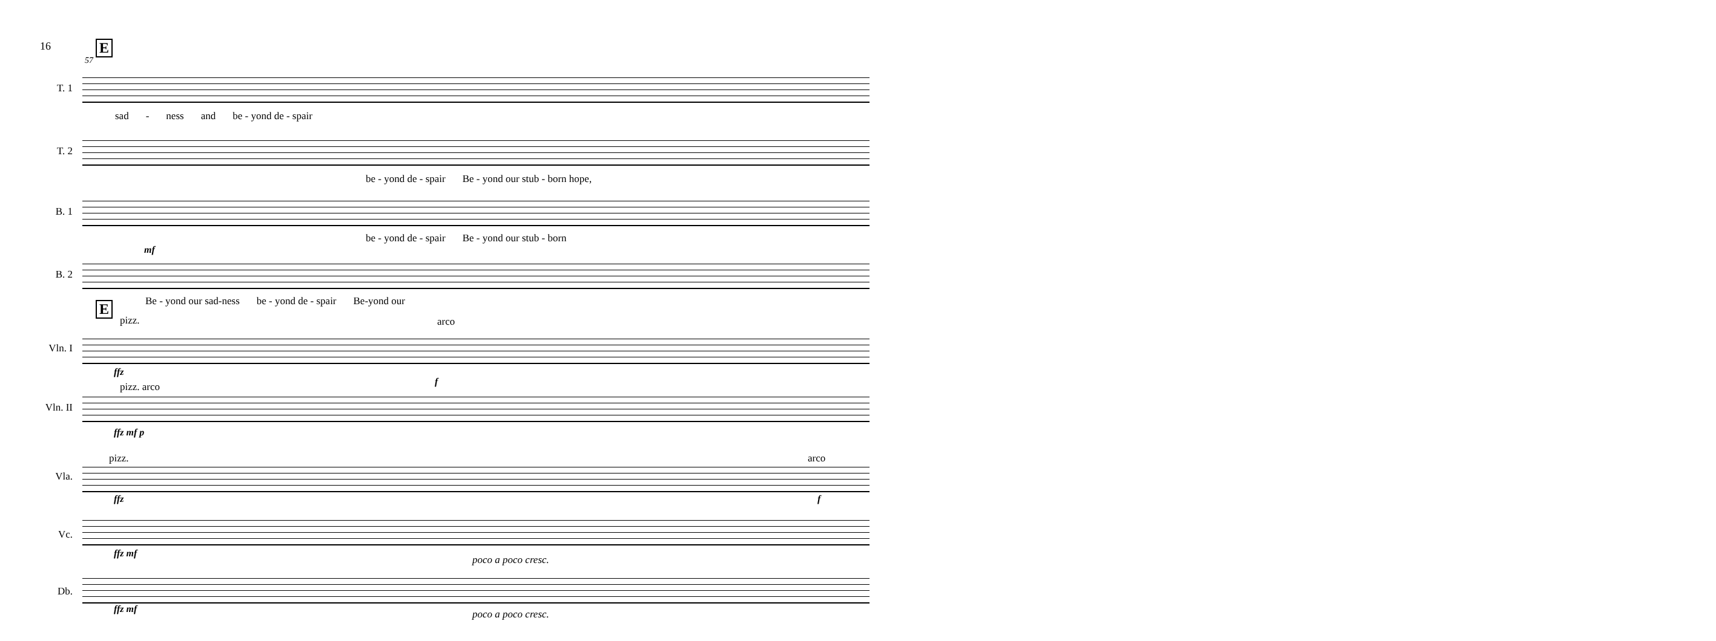16 E
57
T. 1
sad - ness and be - yond de - spair
T. 2
be - yond de - spair Be - yond our stub - born hope,
B. 1
be - yond de - spair Be - yond our stub - born
mf
B. 2
Be - yond our sad-ness be - yond de - spair Be-yond our E
pizz. arco
Vln. I
ffz
f
pizz. arco
Vln. II
ffz mf p
pizz. arco
Vla.
ffz f
Vc.
ffz mf
poco a poco cresc.
Db.
ffz mf poco a poco cresc.